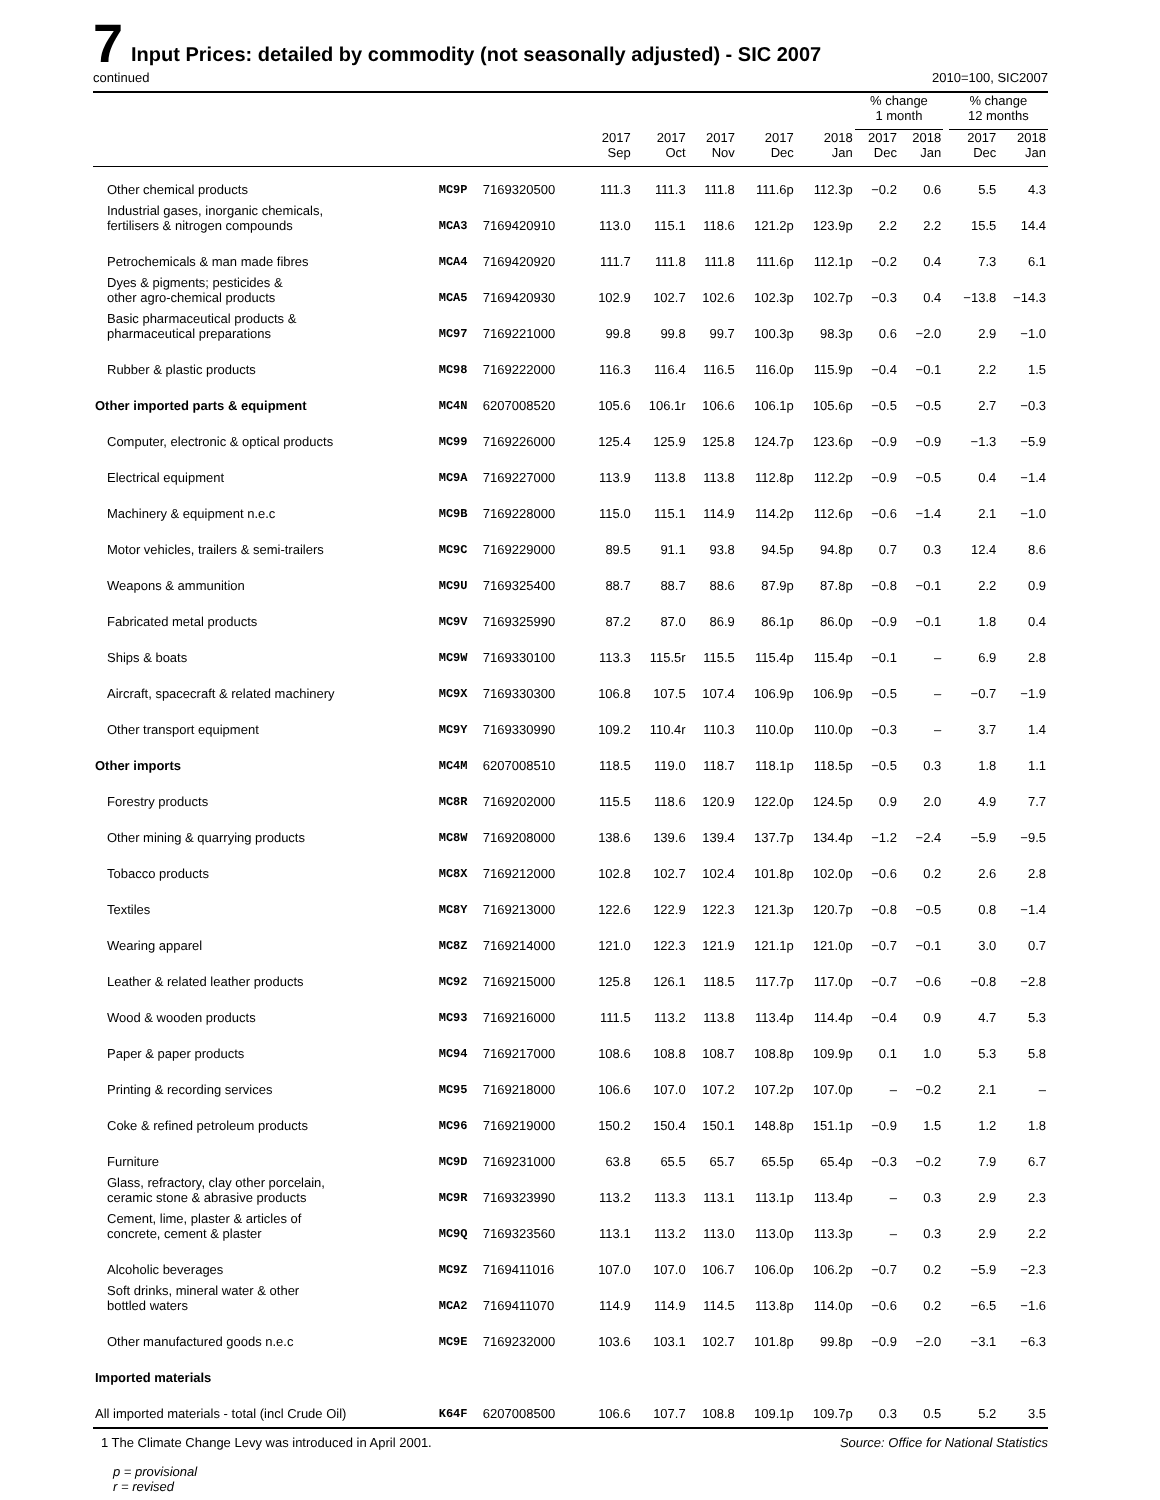7 Input Prices: detailed by commodity (not seasonally adjusted) - SIC 2007
continued 2010=100, SIC2007
| | | | | | | | | % change 1 month | | | % change 12 months | |
| --- | --- | --- | --- | --- | --- | --- | --- | --- | --- | --- | --- | --- |
| | | | 2017 Sep | 2017 Oct | 2017 Nov | 2017 Dec | 2018 Jan | 2017 Dec | 2018 Jan | | 2017 Dec | 2018 Jan |
| Other chemical products | MC9P | 7169320500 | 111.3 | 111.3 | 111.8 | 111.6p | 112.3p | −0.2 | 0.6 | | 5.5 | 4.3 |
| Industrial gases, inorganic chemicals, fertilisers & nitrogen compounds | MCA3 | 7169420910 | 113.0 | 115.1 | 118.6 | 121.2p | 123.9p | 2.2 | 2.2 | | 15.5 | 14.4 |
| Petrochemicals & man made fibres | MCA4 | 7169420920 | 111.7 | 111.8 | 111.8 | 111.6p | 112.1p | −0.2 | 0.4 | | 7.3 | 6.1 |
| Dyes & pigments; pesticides & other agro-chemical products | MCA5 | 7169420930 | 102.9 | 102.7 | 102.6 | 102.3p | 102.7p | −0.3 | 0.4 | | −13.8 | −14.3 |
| Basic pharmaceutical products & pharmaceutical preparations | MC97 | 7169221000 | 99.8 | 99.8 | 99.7 | 100.3p | 98.3p | 0.6 | −2.0 | | 2.9 | −1.0 |
| Rubber & plastic products | MC98 | 7169222000 | 116.3 | 116.4 | 116.5 | 116.0p | 115.9p | −0.4 | −0.1 | | 2.2 | 1.5 |
| Other imported parts & equipment | MC4N | 6207008520 | 105.6 | 106.1r | 106.6 | 106.1p | 105.6p | −0.5 | −0.5 | | 2.7 | −0.3 |
| Computer, electronic & optical products | MC99 | 7169226000 | 125.4 | 125.9 | 125.8 | 124.7p | 123.6p | −0.9 | −0.9 | | −1.3 | −5.9 |
| Electrical equipment | MC9A | 7169227000 | 113.9 | 113.8 | 113.8 | 112.8p | 112.2p | −0.9 | −0.5 | | 0.4 | −1.4 |
| Machinery & equipment n.e.c | MC9B | 7169228000 | 115.0 | 115.1 | 114.9 | 114.2p | 112.6p | −0.6 | −1.4 | | 2.1 | −1.0 |
| Motor vehicles, trailers & semi-trailers | MC9C | 7169229000 | 89.5 | 91.1 | 93.8 | 94.5p | 94.8p | 0.7 | 0.3 | | 12.4 | 8.6 |
| Weapons & ammunition | MC9U | 7169325400 | 88.7 | 88.7 | 88.6 | 87.9p | 87.8p | −0.8 | −0.1 | | 2.2 | 0.9 |
| Fabricated metal products | MC9V | 7169325990 | 87.2 | 87.0 | 86.9 | 86.1p | 86.0p | −0.9 | −0.1 | | 1.8 | 0.4 |
| Ships & boats | MC9W | 7169330100 | 113.3 | 115.5r | 115.5 | 115.4p | 115.4p | −0.1 | – | | 6.9 | 2.8 |
| Aircraft, spacecraft & related machinery | MC9X | 7169330300 | 106.8 | 107.5 | 107.4 | 106.9p | 106.9p | −0.5 | – | | −0.7 | −1.9 |
| Other transport equipment | MC9Y | 7169330990 | 109.2 | 110.4r | 110.3 | 110.0p | 110.0p | −0.3 | – | | 3.7 | 1.4 |
| Other imports | MC4M | 6207008510 | 118.5 | 119.0 | 118.7 | 118.1p | 118.5p | −0.5 | 0.3 | | 1.8 | 1.1 |
| Forestry products | MC8R | 7169202000 | 115.5 | 118.6 | 120.9 | 122.0p | 124.5p | 0.9 | 2.0 | | 4.9 | 7.7 |
| Other mining & quarrying products | MC8W | 7169208000 | 138.6 | 139.6 | 139.4 | 137.7p | 134.4p | −1.2 | −2.4 | | −5.9 | −9.5 |
| Tobacco products | MC8X | 7169212000 | 102.8 | 102.7 | 102.4 | 101.8p | 102.0p | −0.6 | 0.2 | | 2.6 | 2.8 |
| Textiles | MC8Y | 7169213000 | 122.6 | 122.9 | 122.3 | 121.3p | 120.7p | −0.8 | −0.5 | | 0.8 | −1.4 |
| Wearing apparel | MC8Z | 7169214000 | 121.0 | 122.3 | 121.9 | 121.1p | 121.0p | −0.7 | −0.1 | | 3.0 | 0.7 |
| Leather & related leather products | MC92 | 7169215000 | 125.8 | 126.1 | 118.5 | 117.7p | 117.0p | −0.7 | −0.6 | | −0.8 | −2.8 |
| Wood & wooden products | MC93 | 7169216000 | 111.5 | 113.2 | 113.8 | 113.4p | 114.4p | −0.4 | 0.9 | | 4.7 | 5.3 |
| Paper & paper products | MC94 | 7169217000 | 108.6 | 108.8 | 108.7 | 108.8p | 109.9p | 0.1 | 1.0 | | 5.3 | 5.8 |
| Printing & recording services | MC95 | 7169218000 | 106.6 | 107.0 | 107.2 | 107.2p | 107.0p | – | −0.2 | | 2.1 | – |
| Coke & refined petroleum products | MC96 | 7169219000 | 150.2 | 150.4 | 150.1 | 148.8p | 151.1p | −0.9 | 1.5 | | 1.2 | 1.8 |
| Furniture | MC9D | 7169231000 | 63.8 | 65.5 | 65.7 | 65.5p | 65.4p | −0.3 | −0.2 | | 7.9 | 6.7 |
| Glass, refractory, clay other porcelain, ceramic stone & abrasive products | MC9R | 7169323990 | 113.2 | 113.3 | 113.1 | 113.1p | 113.4p | – | 0.3 | | 2.9 | 2.3 |
| Cement, lime, plaster & articles of concrete, cement & plaster | MC9Q | 7169323560 | 113.1 | 113.2 | 113.0 | 113.0p | 113.3p | – | 0.3 | | 2.9 | 2.2 |
| Alcoholic beverages | MC9Z | 7169411016 | 107.0 | 107.0 | 106.7 | 106.0p | 106.2p | −0.7 | 0.2 | | −5.9 | −2.3 |
| Soft drinks, mineral water & other bottled waters | MCA2 | 7169411070 | 114.9 | 114.9 | 114.5 | 113.8p | 114.0p | −0.6 | 0.2 | | −6.5 | −1.6 |
| Other manufactured goods n.e.c | MC9E | 7169232000 | 103.6 | 103.1 | 102.7 | 101.8p | 99.8p | −0.9 | −2.0 | | −3.1 | −6.3 |
| Imported materials | | | | | | | | | | | | |
| All imported materials - total (incl Crude Oil) | K64F | 6207008500 | 106.6 | 107.7 | 108.8 | 109.1p | 109.7p | 0.3 | 0.5 | | 5.2 | 3.5 |
1 The Climate Change Levy was introduced in April 2001. Source: Office for National Statistics
p = provisional
r = revised